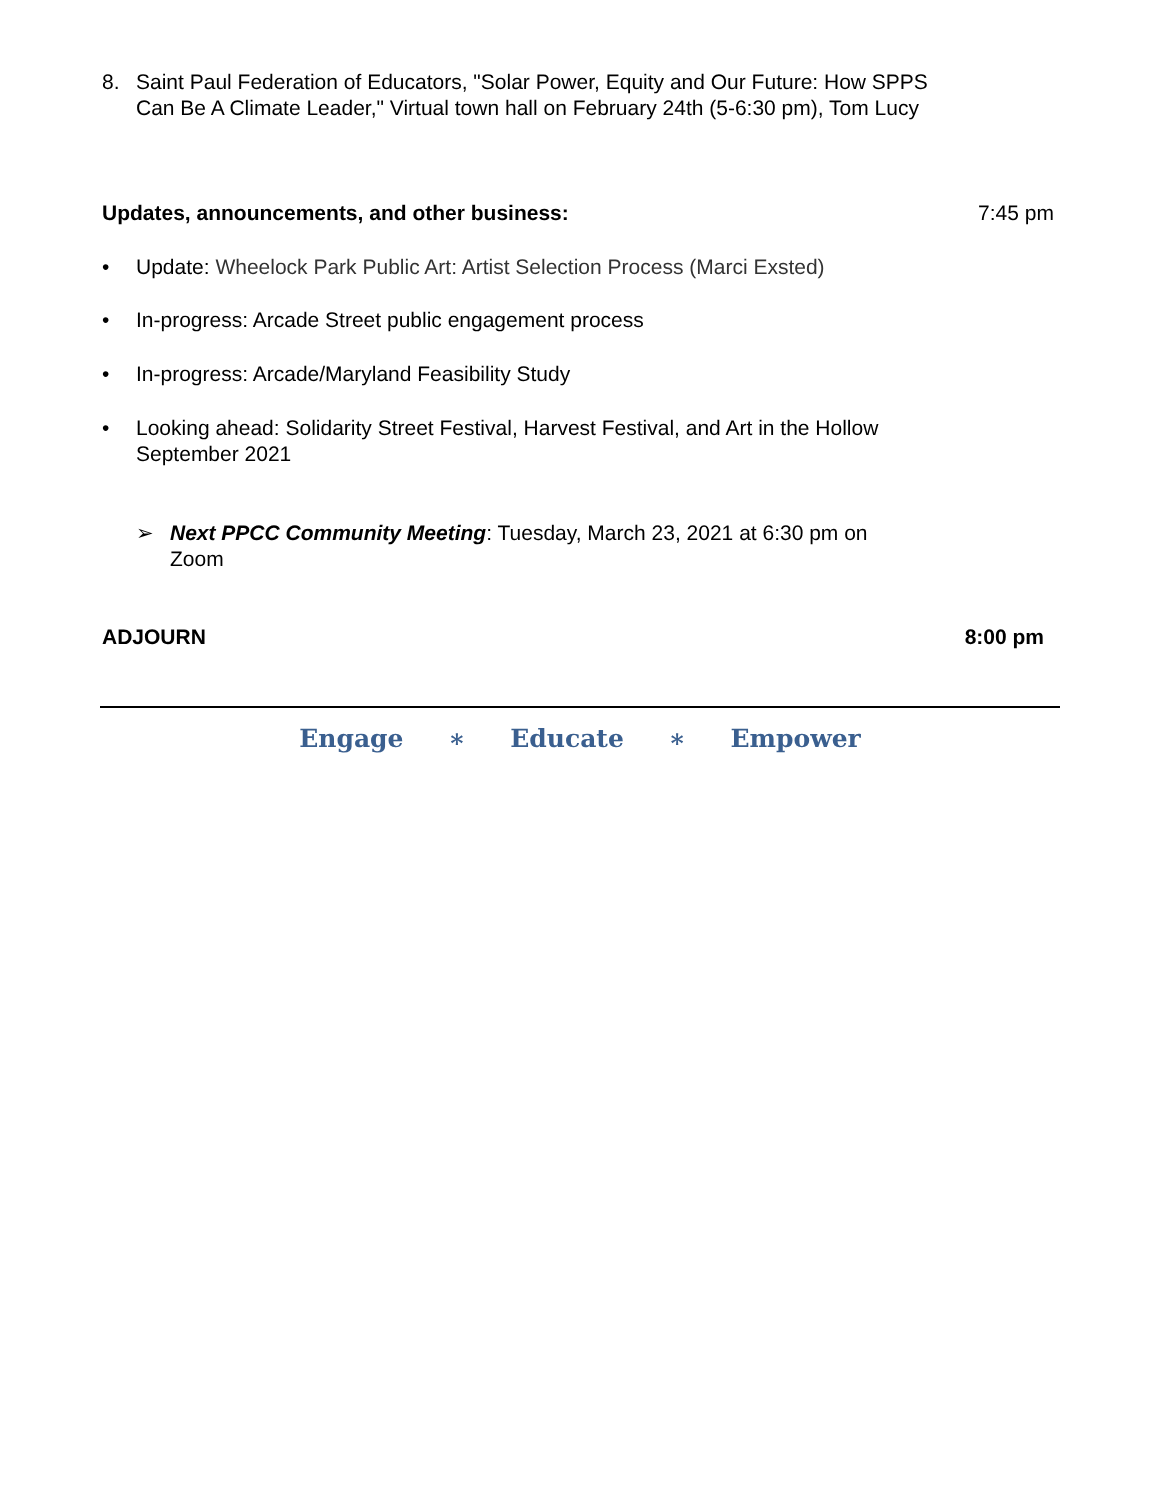8. Saint Paul Federation of Educators, "Solar Power, Equity and Our Future: How SPPS Can Be A Climate Leader," Virtual town hall on February 24th (5-6:30 pm), Tom Lucy
Updates, announcements, and other business: 7:45 pm
• Update: Wheelock Park Public Art: Artist Selection Process (Marci Exsted)
• In-progress: Arcade Street public engagement process
• In-progress: Arcade/Maryland Feasibility Study
• Looking ahead: Solidarity Street Festival, Harvest Festival, and Art in the Hollow September 2021
➢ Next PPCC Community Meeting: Tuesday, March 23, 2021 at 6:30 pm on Zoom
ADJOURN 8:00 pm
Engage ∗ Educate ∗ Empower